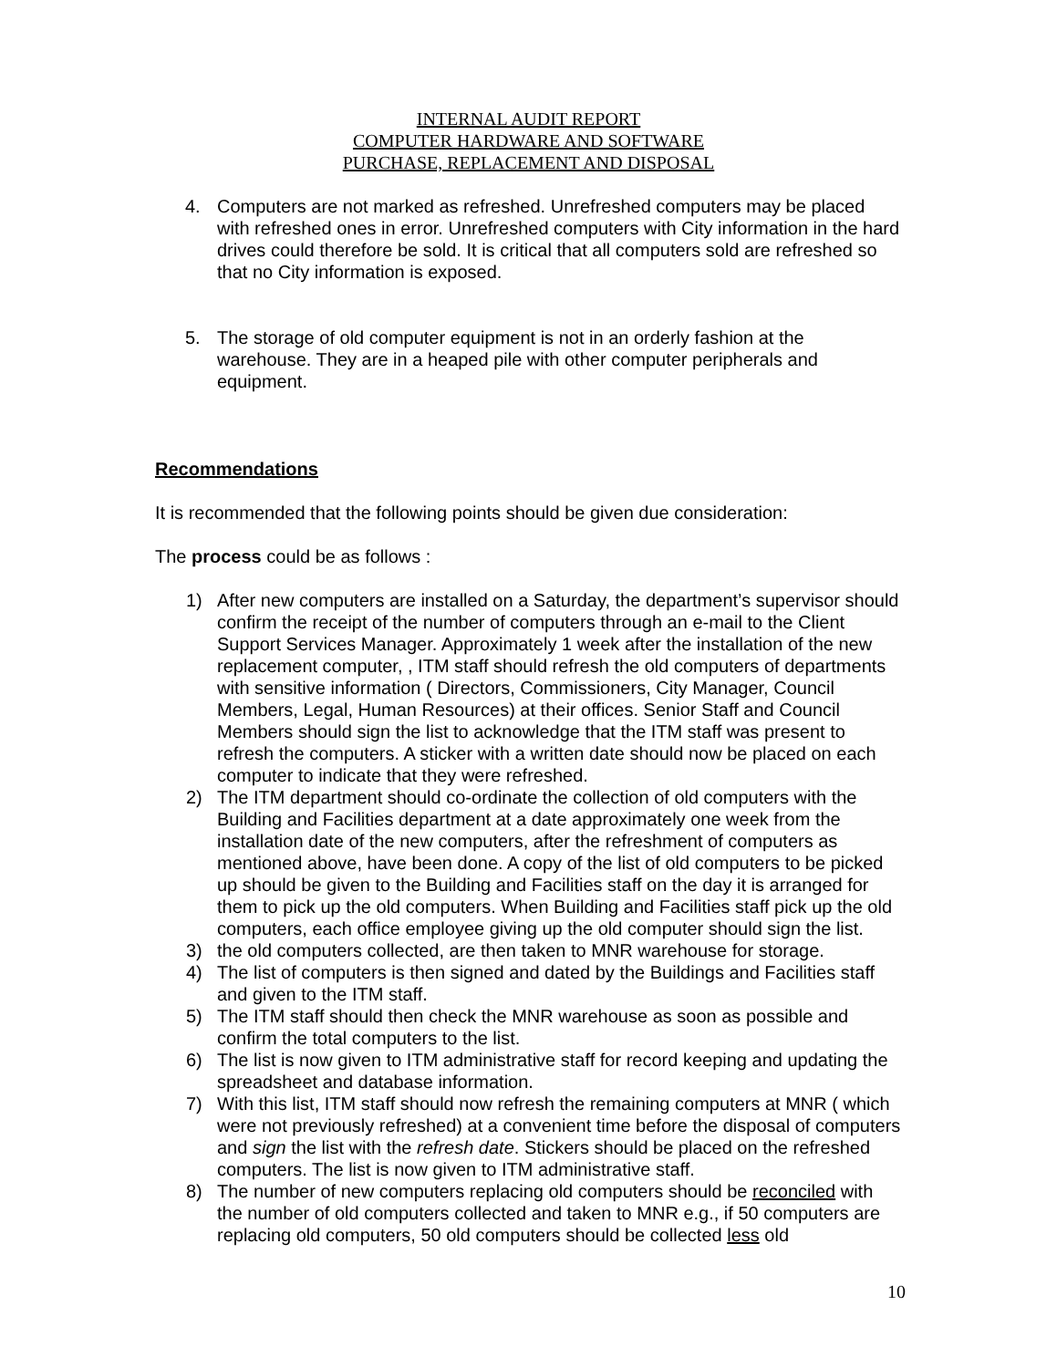INTERNAL AUDIT REPORT
COMPUTER HARDWARE AND SOFTWARE
PURCHASE, REPLACEMENT AND DISPOSAL
4. Computers are not marked as refreshed. Unrefreshed computers may be placed with refreshed ones in error. Unrefreshed computers with City information in the hard drives could therefore be sold. It is critical that all computers sold are refreshed so that no City information is exposed.
5. The storage of old computer equipment is not in an orderly fashion at the warehouse. They are in a heaped pile with other computer peripherals and equipment.
Recommendations
It is recommended that the following points should be given due consideration:
The process could be as follows :
1) After new computers are installed on a Saturday, the department’s supervisor should confirm the receipt of the number of computers through an e-mail to the Client Support Services Manager. Approximately 1 week after the installation of the new replacement computer, , ITM staff should refresh the old computers of departments with sensitive information ( Directors, Commissioners, City Manager, Council Members, Legal, Human Resources) at their offices. Senior Staff and Council Members should sign the list to acknowledge that the ITM staff was present to refresh the computers. A sticker with a written date should now be placed on each computer to indicate that they were refreshed.
2) The ITM department should co-ordinate the collection of old computers with the Building and Facilities department at a date approximately one week from the installation date of the new computers, after the refreshment of computers as mentioned above, have been done. A copy of the list of old computers to be picked up should be given to the Building and Facilities staff on the day it is arranged for them to pick up the old computers. When Building and Facilities staff pick up the old computers, each office employee giving up the old computer should sign the list.
3) the old computers collected, are then taken to MNR warehouse for storage.
4) The list of computers is then signed and dated by the Buildings and Facilities staff and given to the ITM staff.
5) The ITM staff should then check the MNR warehouse as soon as possible and confirm the total computers to the list.
6) The list is now given to ITM administrative staff for record keeping and updating the spreadsheet and database information.
7) With this list, ITM staff should now refresh the remaining computers at MNR ( which were not previously refreshed) at a convenient time before the disposal of computers and sign the list with the refresh date. Stickers should be placed on the refreshed computers. The list is now given to ITM administrative staff.
8) The number of new computers replacing old computers should be reconciled with the number of old computers collected and taken to MNR e.g., if 50 computers are replacing old computers, 50 old computers should be collected less old
10